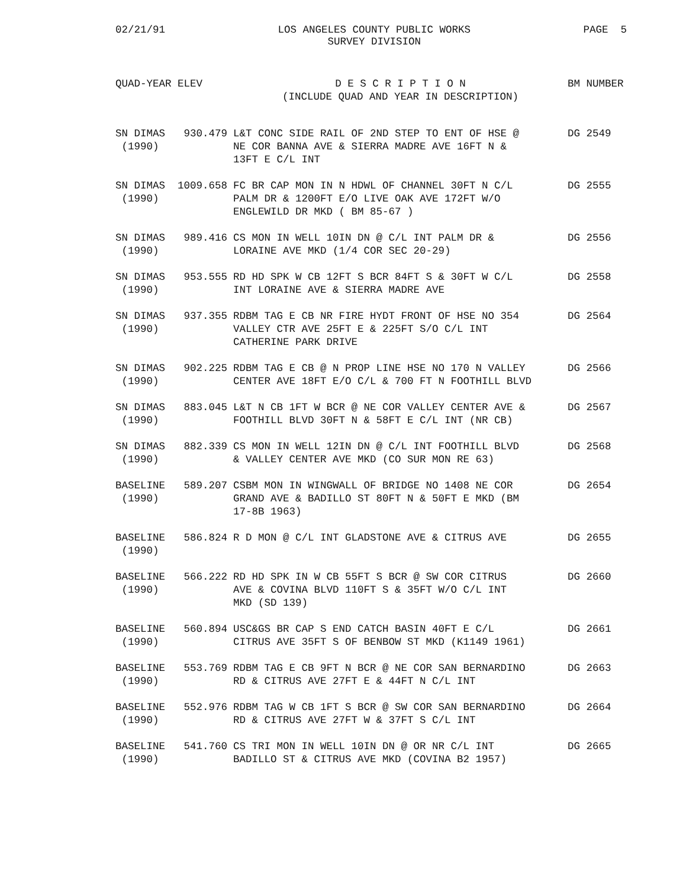02/21/91 LOS ANGELES COUNTY PUBLIC WORKS
SURVEY DIVISION
PAGE 5
| QUAD-YEAR | ELEV | D E S C R I P T I O N (INCLUDE QUAD AND YEAR IN DESCRIPTION) | BM NUMBER |
| --- | --- | --- | --- |
| SN DIMAS (1990) | 930.479 | L&T CONC SIDE RAIL OF 2ND STEP TO ENT OF HSE @ NE COR BANNA AVE & SIERRA MADRE AVE 16FT N & 13FT E C/L INT | DG 2549 |
| SN DIMAS (1990) | 1009.658 | FC BR CAP MON IN N HDWL OF CHANNEL 30FT N C/L PALM DR & 1200FT E/O LIVE OAK AVE 172FT W/O ENGLEWILD DR MKD ( BM 85-67 ) | DG 2555 |
| SN DIMAS (1990) | 989.416 | CS MON IN WELL 10IN DN @ C/L INT PALM DR & LORAINE AVE MKD (1/4 COR SEC 20-29) | DG 2556 |
| SN DIMAS (1990) | 953.555 | RD HD SPK W CB 12FT S BCR 84FT S & 30FT W C/L INT LORAINE AVE & SIERRA MADRE AVE | DG 2558 |
| SN DIMAS (1990) | 937.355 | RDBM TAG E CB NR FIRE HYDT FRONT OF HSE NO 354 VALLEY CTR AVE 25FT E & 225FT S/O C/L INT CATHERINE PARK DRIVE | DG 2564 |
| SN DIMAS (1990) | 902.225 | RDBM TAG E CB @ N PROP LINE HSE NO 170 N VALLEY CENTER AVE 18FT E/O C/L & 700 FT N FOOTHILL BLVD | DG 2566 |
| SN DIMAS (1990) | 883.045 | L&T N CB 1FT W BCR @ NE COR VALLEY CENTER AVE & FOOTHILL BLVD 30FT N & 58FT E C/L INT (NR CB) | DG 2567 |
| SN DIMAS (1990) | 882.339 | CS MON IN WELL 12IN DN @ C/L INT FOOTHILL BLVD & VALLEY CENTER AVE MKD (CO SUR MON RE 63) | DG 2568 |
| BASELINE (1990) | 589.207 | CSBM MON IN WINGWALL OF BRIDGE NO 1408 NE COR GRAND AVE & BADILLO ST 80FT N & 50FT E MKD (BM 17-8B 1963) | DG 2654 |
| BASELINE (1990) | 586.824 | R D MON @ C/L INT GLADSTONE AVE & CITRUS AVE | DG 2655 |
| BASELINE (1990) | 566.222 | RD HD SPK IN W CB 55FT S BCR @ SW COR CITRUS AVE & COVINA BLVD 110FT S & 35FT W/O C/L INT MKD (SD 139) | DG 2660 |
| BASELINE (1990) | 560.894 | USC&GS BR CAP S END CATCH BASIN 40FT E C/L CITRUS AVE 35FT S OF BENBOW ST MKD (K1149 1961) | DG 2661 |
| BASELINE (1990) | 553.769 | RDBM TAG E CB 9FT N BCR @ NE COR SAN BERNARDINO RD & CITRUS AVE 27FT E & 44FT N C/L INT | DG 2663 |
| BASELINE (1990) | 552.976 | RDBM TAG W CB 1FT S BCR @ SW COR SAN BERNARDINO RD & CITRUS AVE 27FT W & 37FT S C/L INT | DG 2664 |
| BASELINE (1990) | 541.760 | CS TRI MON IN WELL 10IN DN @ OR NR C/L INT BADILLO ST & CITRUS AVE MKD (COVINA B2 1957) | DG 2665 |